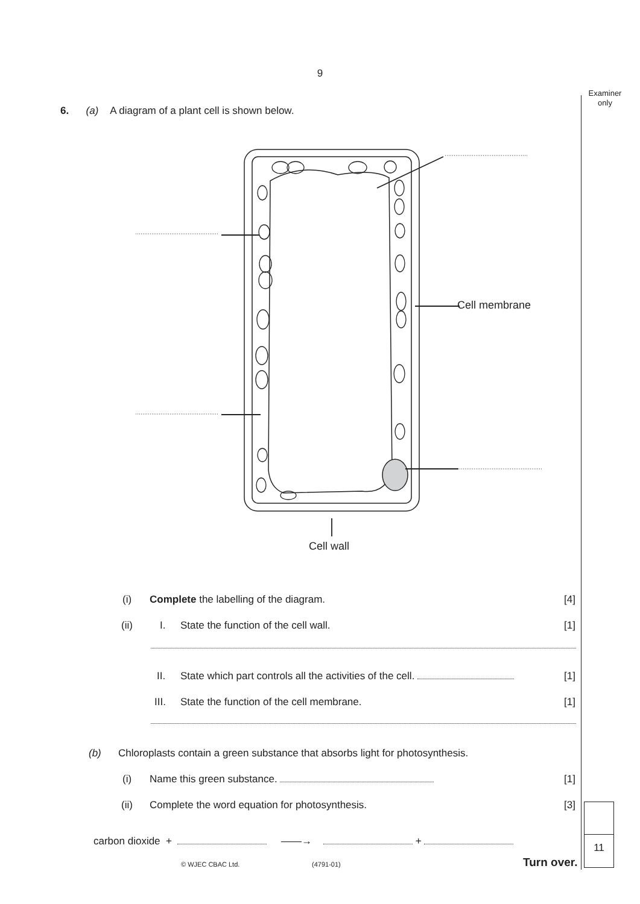9
Examiner
only
6. (a) A diagram of a plant cell is shown below.
Cell membrane
Cell wall
(i) Complete the labelling of the diagram. [4]
(ii) I. State the function of the cell wall. [1]
II. State which part controls all the activities of the cell. [1]
III. State the function of the cell membrane. [1]
(b) Chloroplasts contain a green substance that absorbs light for photosynthesis.
(i) Name this green substance. [1]
(ii) Complete the word equation for photosynthesis. [3]
carbon dioxide + ——→ +
© WJEC CBAC Ltd. (4791-01) Turn over.
11